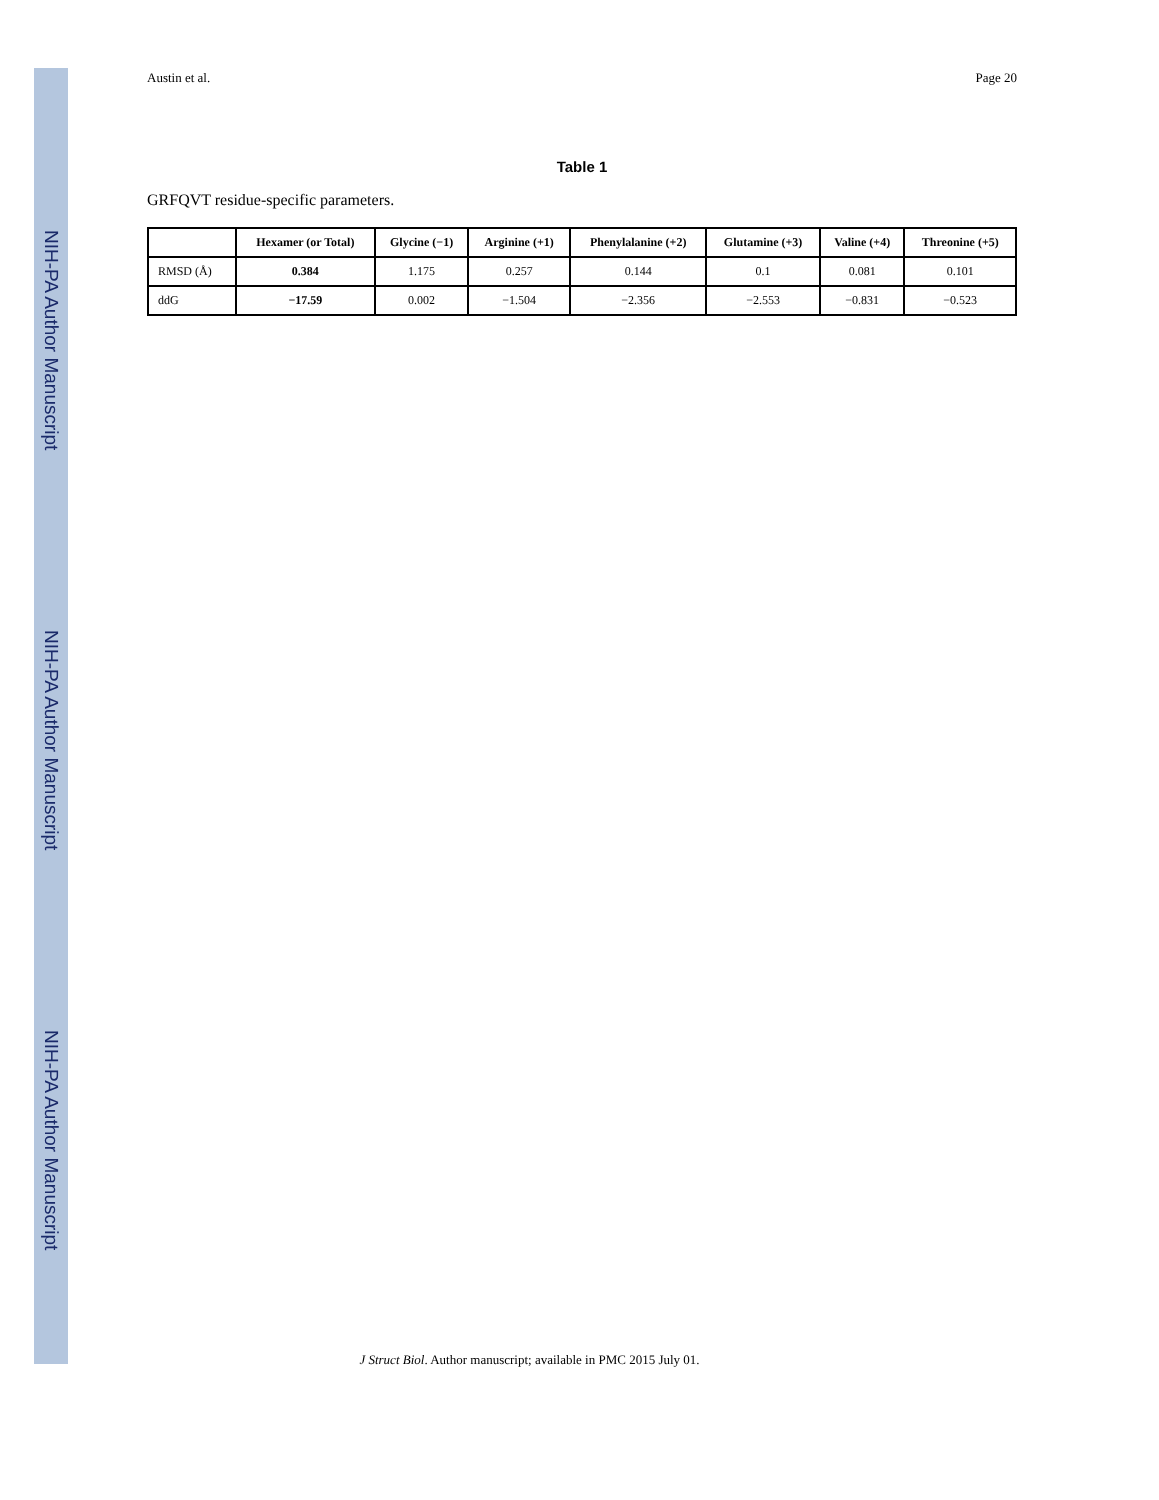NIH-PA Author Manuscript
NIH-PA Author Manuscript
NIH-PA Author Manuscript
Austin et al. Page 20
Table 1
GRFQVT residue-specific parameters.
| | Hexamer (or Total) | Glycine (−1) | Arginine (+1) | Phenylalanine (+2) | Glutamine (+3) | Valine (+4) | Threonine (+5) |
| --- | --- | --- | --- | --- | --- | --- | --- |
| RMSD (Å) | 0.384 | 1.175 | 0.257 | 0.144 | 0.1 | 0.081 | 0.101 |
| ddG | −17.59 | 0.002 | −1.504 | −2.356 | −2.553 | −0.831 | −0.523 |
J Struct Biol. Author manuscript; available in PMC 2015 July 01.